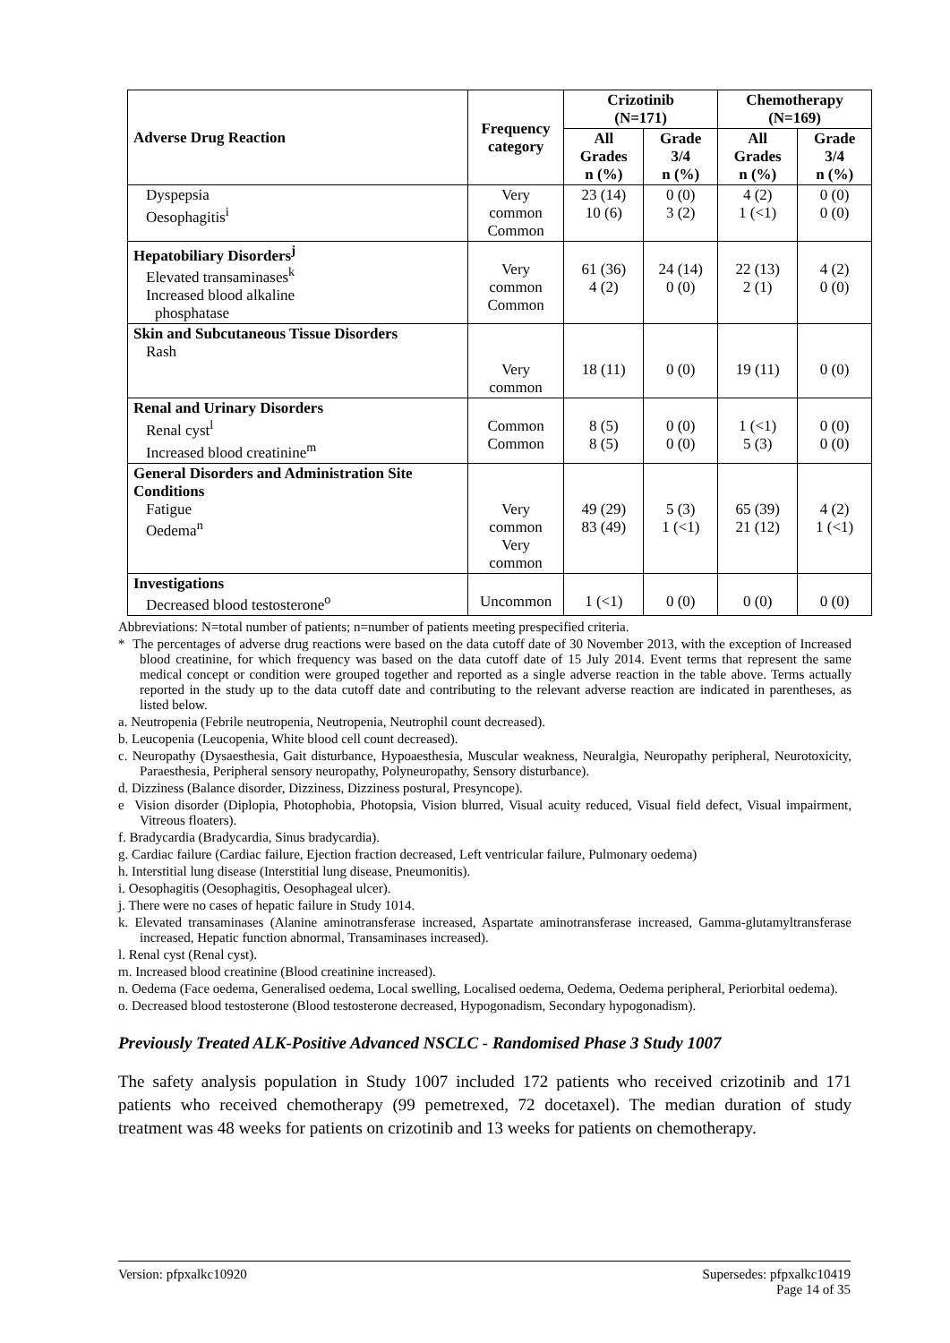| Adverse Drug Reaction | Frequency category | Crizotinib (N=171) | | Chemotherapy (N=169) | |
| --- | --- | --- | --- | --- | --- |
| | | All Grades n (%) | Grade 3/4 n (%) | All Grades n (%) | Grade 3/4 n (%) |
| Dyspepsia Oesophagitis<sup>i</sup> | Very common Common | 23 (14) 10 (6) | 0 (0) 3 (2) | 4 (2) 1 (<1) | 0 (0) 0 (0) |
| Hepatobiliary Disorders<sup>j</sup> Elevated transaminases<sup>k</sup> Increased blood alkaline phosphatase | Very common Common | 61 (36) 4 (2) | 24 (14) 0 (0) | 22 (13) 2 (1) | 4 (2) 0 (0) |
| Skin and Subcutaneous Tissue Disorders Rash | Very common | 18 (11) | 0 (0) | 19 (11) | 0 (0) |
| Renal and Urinary Disorders Renal cyst<sup>l</sup> Increased blood creatinine<sup>m</sup> | Common Common | 8 (5) 8 (5) | 0 (0) 0 (0) | 1 (<1) 5 (3) | 0 (0) 0 (0) |
| General Disorders and Administration Site Conditions Fatigue Oedema<sup>n</sup> | Very common Very common | 49 (29) 83 (49) | 5 (3) 1 (<1) | 65 (39) 21 (12) | 4 (2) 1 (<1) |
| Investigations Decreased blood testosterone<sup>o</sup> | Uncommon | 1 (<1) | 0 (0) | 0 (0) | 0 (0) |
Abbreviations: N=total number of patients; n=number of patients meeting prespecified criteria.
* The percentages of adverse drug reactions were based on the data cutoff date of 30 November 2013, with the exception of Increased blood creatinine, for which frequency was based on the data cutoff date of 15 July 2014. Event terms that represent the same medical concept or condition were grouped together and reported as a single adverse reaction in the table above. Terms actually reported in the study up to the data cutoff date and contributing to the relevant adverse reaction are indicated in parentheses, as listed below.
a. Neutropenia (Febrile neutropenia, Neutropenia, Neutrophil count decreased).
b. Leucopenia (Leucopenia, White blood cell count decreased).
c. Neuropathy (Dysaesthesia, Gait disturbance, Hypoaesthesia, Muscular weakness, Neuralgia, Neuropathy peripheral, Neurotoxicity, Paraesthesia, Peripheral sensory neuropathy, Polyneuropathy, Sensory disturbance).
d. Dizziness (Balance disorder, Dizziness, Dizziness postural, Presyncope).
e Vision disorder (Diplopia, Photophobia, Photopsia, Vision blurred, Visual acuity reduced, Visual field defect, Visual impairment, Vitreous floaters).
f. Bradycardia (Bradycardia, Sinus bradycardia).
g. Cardiac failure (Cardiac failure, Ejection fraction decreased, Left ventricular failure, Pulmonary oedema)
h. Interstitial lung disease (Interstitial lung disease, Pneumonitis).
i. Oesophagitis (Oesophagitis, Oesophageal ulcer).
j. There were no cases of hepatic failure in Study 1014.
k. Elevated transaminases (Alanine aminotransferase increased, Aspartate aminotransferase increased, Gamma-glutamyltransferase increased, Hepatic function abnormal, Transaminases increased).
l. Renal cyst (Renal cyst).
m. Increased blood creatinine (Blood creatinine increased).
n. Oedema (Face oedema, Generalised oedema, Local swelling, Localised oedema, Oedema, Oedema peripheral, Periorbital oedema).
o. Decreased blood testosterone (Blood testosterone decreased, Hypogonadism, Secondary hypogonadism).
Previously Treated ALK-Positive Advanced NSCLC - Randomised Phase 3 Study 1007
The safety analysis population in Study 1007 included 172 patients who received crizotinib and 171 patients who received chemotherapy (99 pemetrexed, 72 docetaxel). The median duration of study treatment was 48 weeks for patients on crizotinib and 13 weeks for patients on chemotherapy.
Version: pfpxalkc10920 Supersedes: pfpxalkc10419
Page 14 of 35